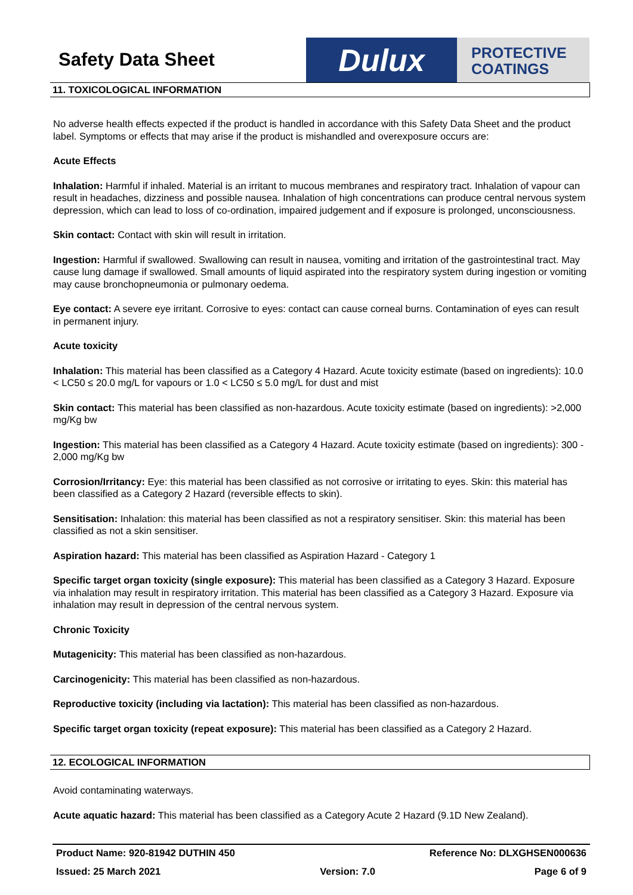Safety Data Sheet
Dulux
PROTECTIVE
COATINGS
11. TOXICOLOGICAL INFORMATION
No adverse health effects expected if the product is handled in accordance with this Safety Data Sheet and the product label. Symptoms or effects that may arise if the product is mishandled and overexposure occurs are:
Acute Effects
Inhalation: Harmful if inhaled. Material is an irritant to mucous membranes and respiratory tract. Inhalation of vapour can result in headaches, dizziness and possible nausea. Inhalation of high concentrations can produce central nervous system depression, which can lead to loss of co-ordination, impaired judgement and if exposure is prolonged, unconsciousness.
Skin contact: Contact with skin will result in irritation.
Ingestion: Harmful if swallowed. Swallowing can result in nausea, vomiting and irritation of the gastrointestinal tract. May cause lung damage if swallowed. Small amounts of liquid aspirated into the respiratory system during ingestion or vomiting may cause bronchopneumonia or pulmonary oedema.
Eye contact: A severe eye irritant. Corrosive to eyes: contact can cause corneal burns. Contamination of eyes can result in permanent injury.
Acute toxicity
Inhalation: This material has been classified as a Category 4 Hazard. Acute toxicity estimate (based on ingredients): 10.0 < LC50 ≤ 20.0 mg/L for vapours or 1.0 < LC50 ≤ 5.0 mg/L for dust and mist
Skin contact: This material has been classified as non-hazardous. Acute toxicity estimate (based on ingredients): >2,000 mg/Kg bw
Ingestion: This material has been classified as a Category 4 Hazard. Acute toxicity estimate (based on ingredients): 300 - 2,000 mg/Kg bw
Corrosion/Irritancy: Eye: this material has been classified as not corrosive or irritating to eyes. Skin: this material has been classified as a Category 2 Hazard (reversible effects to skin).
Sensitisation: Inhalation: this material has been classified as not a respiratory sensitiser. Skin: this material has been classified as not a skin sensitiser.
Aspiration hazard: This material has been classified as Aspiration Hazard - Category 1
Specific target organ toxicity (single exposure): This material has been classified as a Category 3 Hazard. Exposure via inhalation may result in respiratory irritation. This material has been classified as a Category 3 Hazard. Exposure via inhalation may result in depression of the central nervous system.
Chronic Toxicity
Mutagenicity: This material has been classified as non-hazardous.
Carcinogenicity: This material has been classified as non-hazardous.
Reproductive toxicity (including via lactation): This material has been classified as non-hazardous.
Specific target organ toxicity (repeat exposure): This material has been classified as a Category 2 Hazard.
12. ECOLOGICAL INFORMATION
Avoid contaminating waterways.
Acute aquatic hazard: This material has been classified as a Category Acute 2 Hazard (9.1D New Zealand).
Product Name: 920-81942 DUTHIN 450 Reference No: DLXGHSEN000636
Issued: 25 March 2021 Version: 7.0 Page 6 of 9